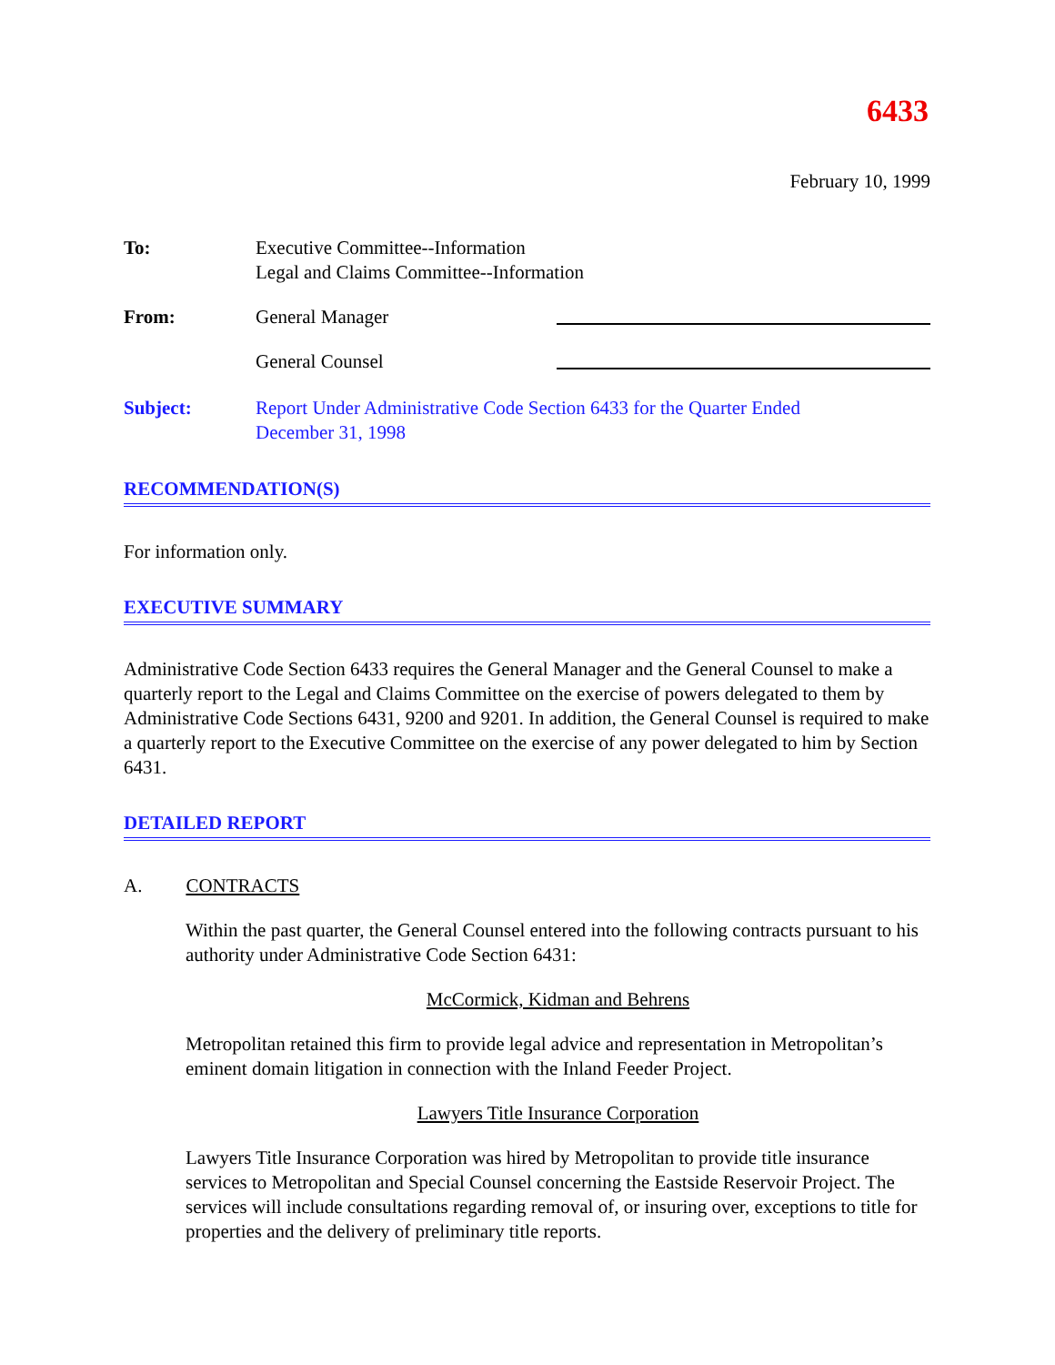6433
February 10, 1999
To: Executive Committee--Information
Legal and Claims Committee--Information
From: General Manager
General Counsel
Subject: Report Under Administrative Code Section 6433 for the Quarter Ended
December 31, 1998
RECOMMENDATION(S)
For information only.
EXECUTIVE SUMMARY
Administrative Code Section 6433 requires the General Manager and the General Counsel to make a quarterly report to the Legal and Claims Committee on the exercise of powers delegated to them by Administrative Code Sections 6431, 9200 and 9201. In addition, the General Counsel is required to make a quarterly report to the Executive Committee on the exercise of any power delegated to him by Section 6431.
DETAILED REPORT
A. CONTRACTS
Within the past quarter, the General Counsel entered into the following contracts pursuant to his authority under Administrative Code Section 6431:
McCormick, Kidman and Behrens
Metropolitan retained this firm to provide legal advice and representation in Metropolitan’s eminent domain litigation in connection with the Inland Feeder Project.
Lawyers Title Insurance Corporation
Lawyers Title Insurance Corporation was hired by Metropolitan to provide title insurance services to Metropolitan and Special Counsel concerning the Eastside Reservoir Project. The services will include consultations regarding removal of, or insuring over, exceptions to title for properties and the delivery of preliminary title reports.